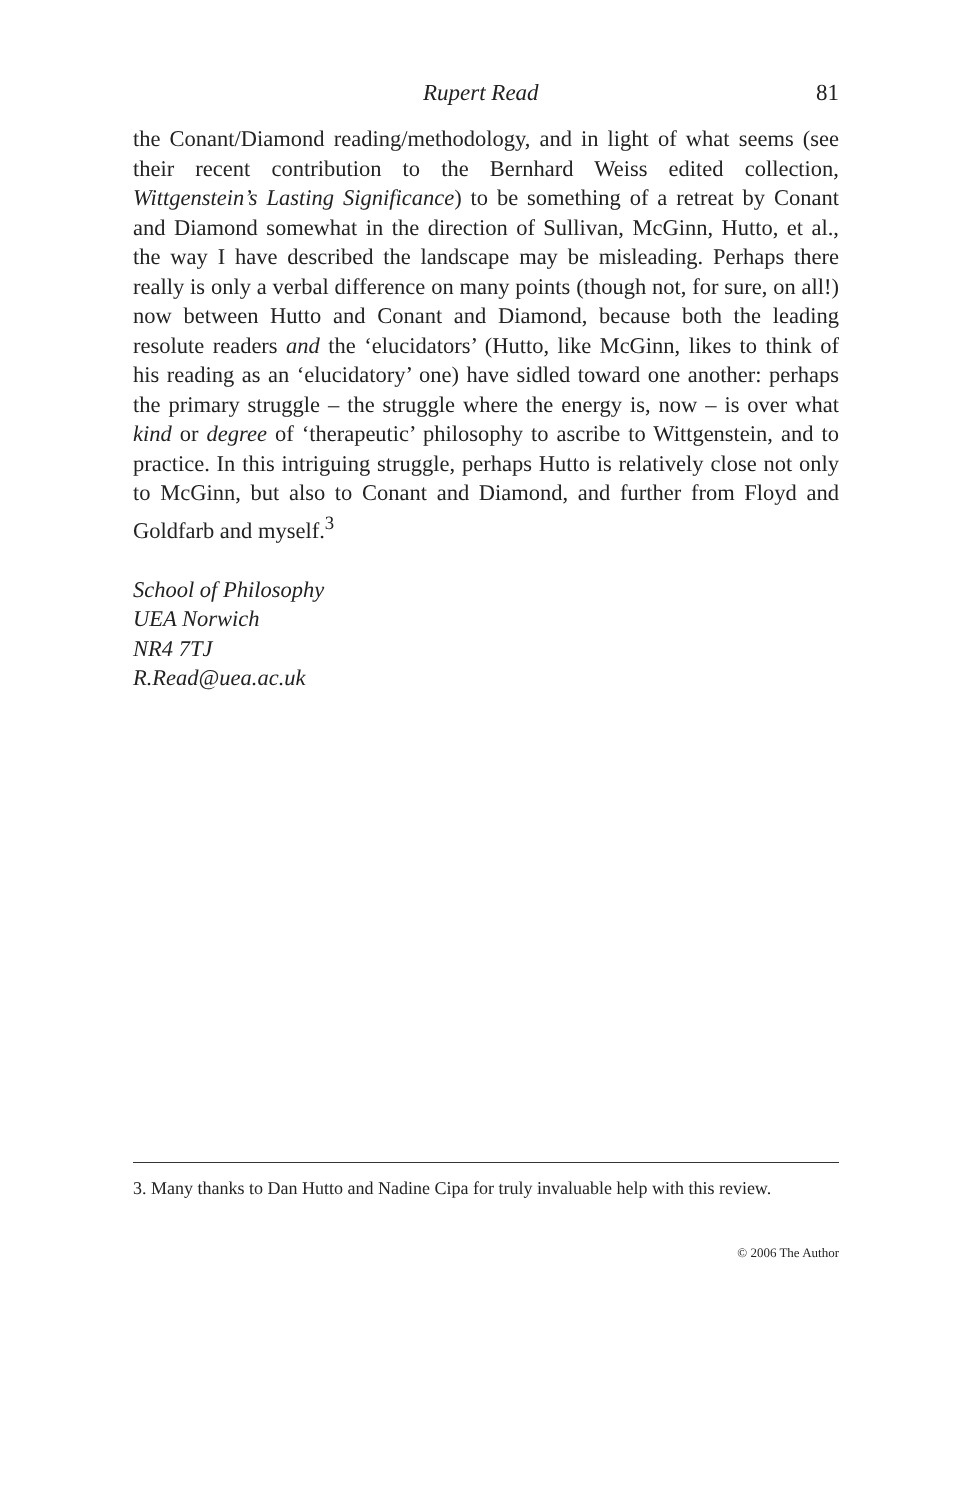Rupert Read 81
the Conant/Diamond reading/methodology, and in light of what seems (see their recent contribution to the Bernhard Weiss edited collection, Wittgenstein’s Lasting Significance) to be something of a retreat by Conant and Diamond somewhat in the direction of Sullivan, McGinn, Hutto, et al., the way I have described the landscape may be misleading. Perhaps there really is only a verbal difference on many points (though not, for sure, on all!) now between Hutto and Conant and Diamond, because both the leading resolute readers and the ‘elucidators’ (Hutto, like McGinn, likes to think of his reading as an ‘elucidatory’ one) have sidled toward one another: perhaps the primary struggle – the struggle where the energy is, now – is over what kind or degree of ‘therapeutic’ philosophy to ascribe to Wittgenstein, and to practice. In this intriguing struggle, perhaps Hutto is relatively close not only to McGinn, but also to Conant and Diamond, and further from Floyd and Goldfarb and myself.<sup>3</sup>
School of Philosophy
UEA Norwich
NR4 7TJ
R.Read@uea.ac.uk
3. Many thanks to Dan Hutto and Nadine Cipa for truly invaluable help with this review.
© 2006 The Author